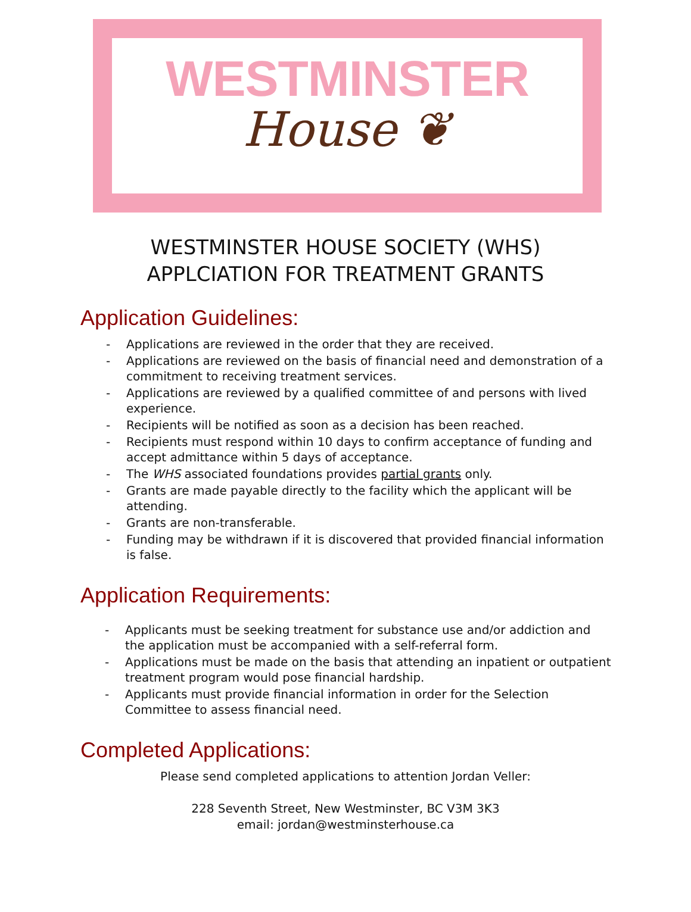WESTMINSTER
House ❦
WESTMINSTER HOUSE SOCIETY (WHS)
APPLCIATION FOR TREATMENT GRANTS
Application Guidelines:
- Applications are reviewed in the order that they are received.
- Applications are reviewed on the basis of financial need and demonstration of a commitment to receiving treatment services.
- Applications are reviewed by a qualified committee of and persons with lived experience.
- Recipients will be notified as soon as a decision has been reached.
- Recipients must respond within 10 days to confirm acceptance of funding and accept admittance within 5 days of acceptance.
- The WHS associated foundations provides partial grants only.
- Grants are made payable directly to the facility which the applicant will be attending.
- Grants are non-transferable.
- Funding may be withdrawn if it is discovered that provided financial information is false.
Application Requirements:
- Applicants must be seeking treatment for substance use and/or addiction and the application must be accompanied with a self-referral form.
- Applications must be made on the basis that attending an inpatient or outpatient treatment program would pose financial hardship.
- Applicants must provide financial information in order for the Selection Committee to assess financial need.
Completed Applications:
Please send completed applications to attention Jordan Veller:
228 Seventh Street, New Westminster, BC V3M 3K3
email: jordan@westminsterhouse.ca